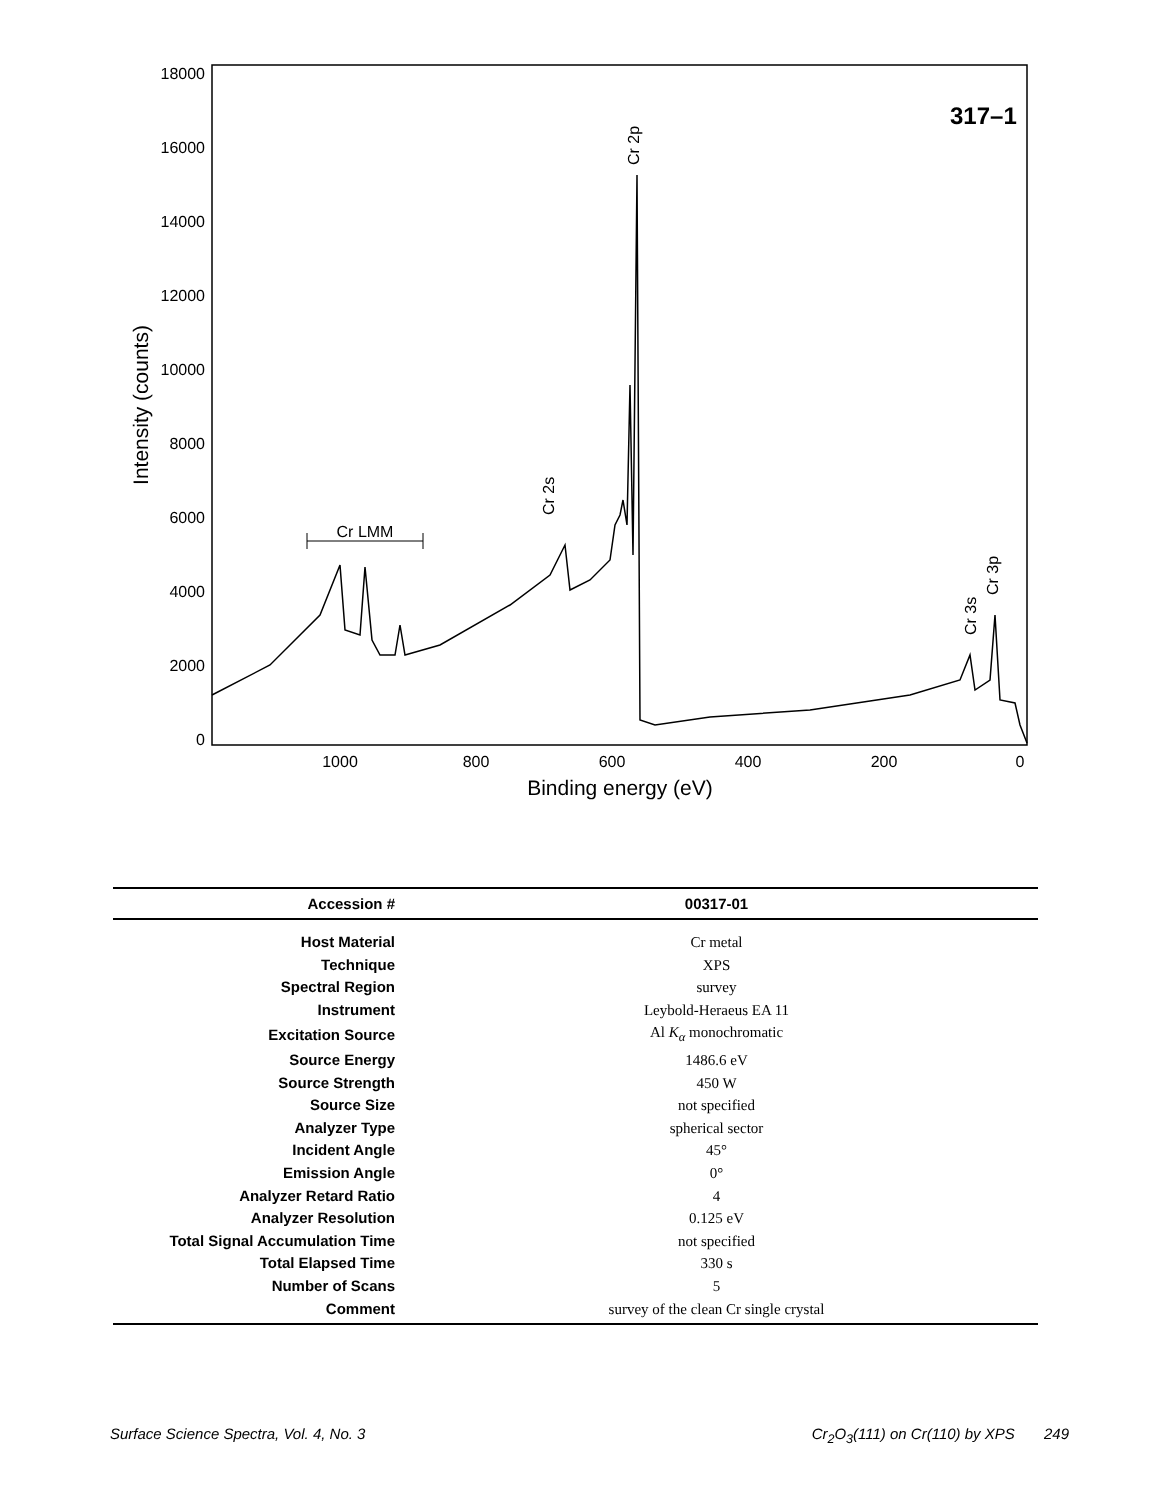18000
16000
14000
12000
10000
8000
6000
4000
2000
0
1000
800
600
400
200
0
Binding energy (eV)
Intensity (counts)
317–1
Cr LMM
Cr 2s
Cr 2p
Cr 3s
Cr 3p
| Accession # | 00317-01 |
| --- | --- |
| Host Material | Cr metal |
| Technique | XPS |
| Spectral Region | survey |
| Instrument | Leybold-Heraeus EA 11 |
| Excitation Source | Al K<sub>α</sub> monochromatic |
| Source Energy | 1486.6 eV |
| Source Strength | 450 W |
| Source Size | not specified |
| Analyzer Type | spherical sector |
| Incident Angle | 45° |
| Emission Angle | 0° |
| Analyzer Retard Ratio | 4 |
| Analyzer Resolution | 0.125 eV |
| Total Signal Accumulation Time | not specified |
| Total Elapsed Time | 330 s |
| Number of Scans | 5 |
| Comment | survey of the clean Cr single crystal |
Surface Science Spectra, Vol. 4, No. 3 Cr<sub>2</sub>O<sub>3</sub>(111) on Cr(110) by XPS 249